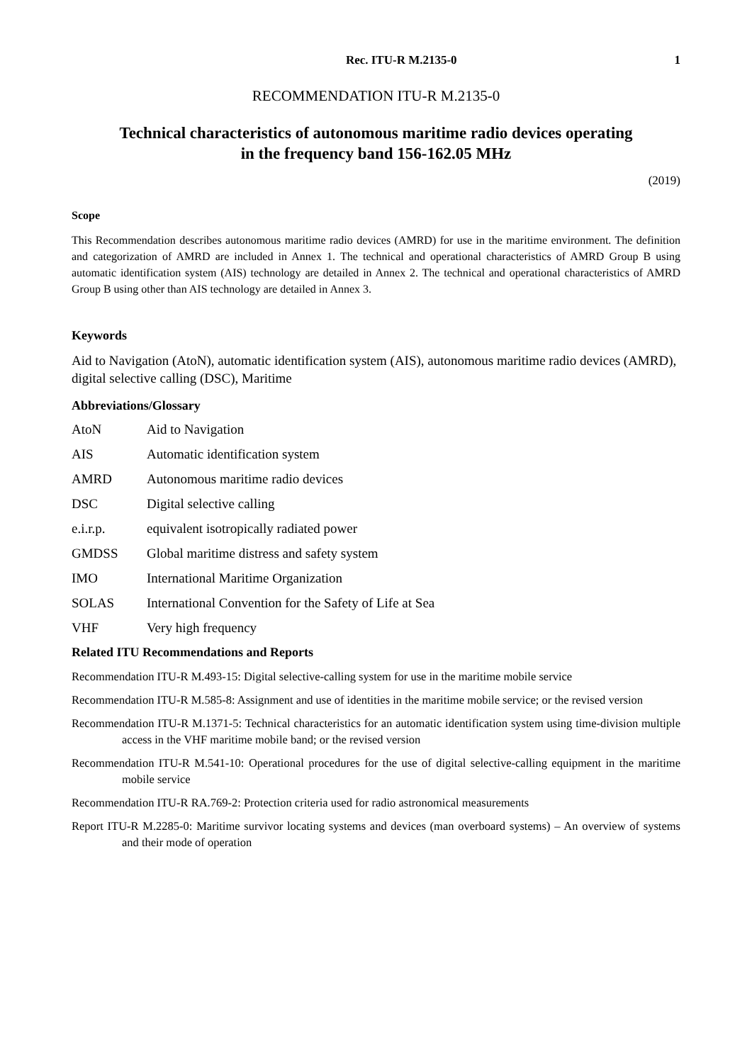Rec. ITU-R M.2135-0 1
RECOMMENDATION ITU-R M.2135-0
Technical characteristics of autonomous maritime radio devices operating
in the frequency band 156-162.05 MHz
(2019)
Scope
This Recommendation describes autonomous maritime radio devices (AMRD) for use in the maritime environment. The definition and categorization of AMRD are included in Annex 1. The technical and operational characteristics of AMRD Group B using automatic identification system (AIS) technology are detailed in Annex 2. The technical and operational characteristics of AMRD Group B using other than AIS technology are detailed in Annex 3.
Keywords
Aid to Navigation (AtoN), automatic identification system (AIS), autonomous maritime radio devices (AMRD), digital selective calling (DSC), Maritime
Abbreviations/Glossary
| AtoN | Aid to Navigation |
| AIS | Automatic identification system |
| AMRD | Autonomous maritime radio devices |
| DSC | Digital selective calling |
| e.i.r.p. | equivalent isotropically radiated power |
| GMDSS | Global maritime distress and safety system |
| IMO | International Maritime Organization |
| SOLAS | International Convention for the Safety of Life at Sea |
| VHF | Very high frequency |
Related ITU Recommendations and Reports
Recommendation ITU-R M.493-15: Digital selective-calling system for use in the maritime mobile service
Recommendation ITU-R M.585-8: Assignment and use of identities in the maritime mobile service; or the revised version
Recommendation ITU-R M.1371-5: Technical characteristics for an automatic identification system using time-division multiple access in the VHF maritime mobile band; or the revised version
Recommendation ITU-R M.541-10: Operational procedures for the use of digital selective-calling equipment in the maritime mobile service
Recommendation ITU-R RA.769-2: Protection criteria used for radio astronomical measurements
Report ITU-R M.2285-0: Maritime survivor locating systems and devices (man overboard systems) – An overview of systems and their mode of operation